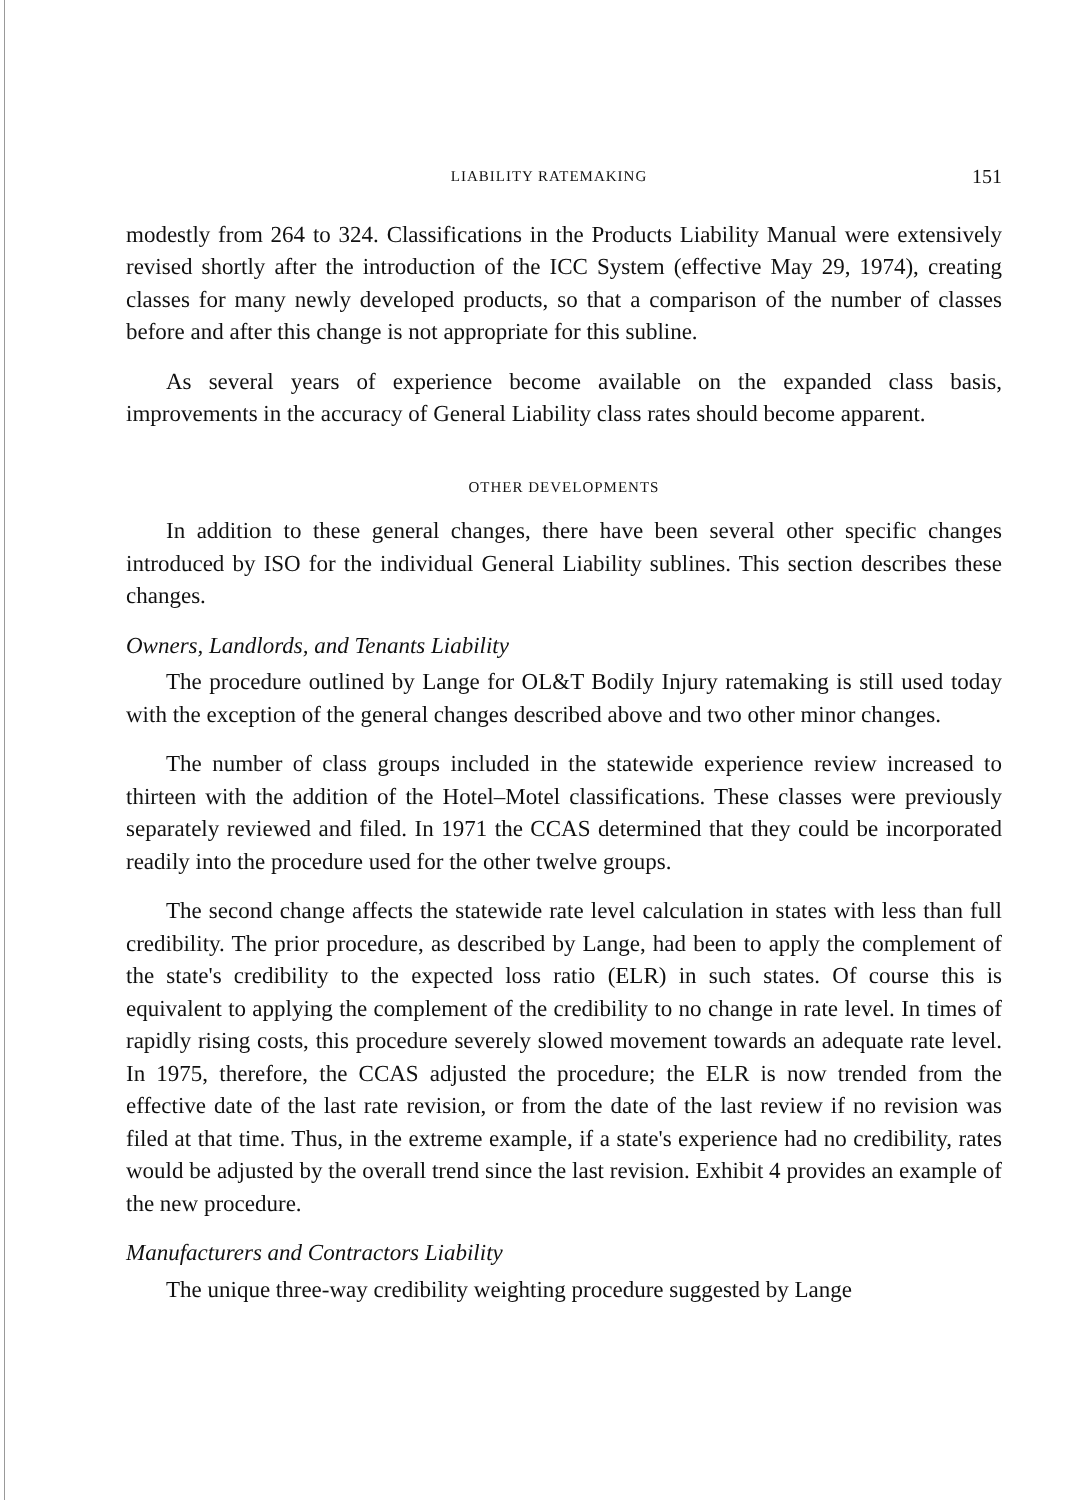LIABILITY RATEMAKING 151
modestly from 264 to 324. Classifications in the Products Liability Manual were extensively revised shortly after the introduction of the ICC System (effective May 29, 1974), creating classes for many newly developed products, so that a comparison of the number of classes before and after this change is not appropriate for this subline.
As several years of experience become available on the expanded class basis, improvements in the accuracy of General Liability class rates should become apparent.
OTHER DEVELOPMENTS
In addition to these general changes, there have been several other specific changes introduced by ISO for the individual General Liability sublines. This section describes these changes.
Owners, Landlords, and Tenants Liability
The procedure outlined by Lange for OL&T Bodily Injury ratemaking is still used today with the exception of the general changes described above and two other minor changes.
The number of class groups included in the statewide experience review increased to thirteen with the addition of the Hotel–Motel classifications. These classes were previously separately reviewed and filed. In 1971 the CCAS determined that they could be incorporated readily into the procedure used for the other twelve groups.
The second change affects the statewide rate level calculation in states with less than full credibility. The prior procedure, as described by Lange, had been to apply the complement of the state's credibility to the expected loss ratio (ELR) in such states. Of course this is equivalent to applying the complement of the credibility to no change in rate level. In times of rapidly rising costs, this procedure severely slowed movement towards an adequate rate level. In 1975, therefore, the CCAS adjusted the procedure; the ELR is now trended from the effective date of the last rate revision, or from the date of the last review if no revision was filed at that time. Thus, in the extreme example, if a state's experience had no credibility, rates would be adjusted by the overall trend since the last revision. Exhibit 4 provides an example of the new procedure.
Manufacturers and Contractors Liability
The unique three-way credibility weighting procedure suggested by Lange